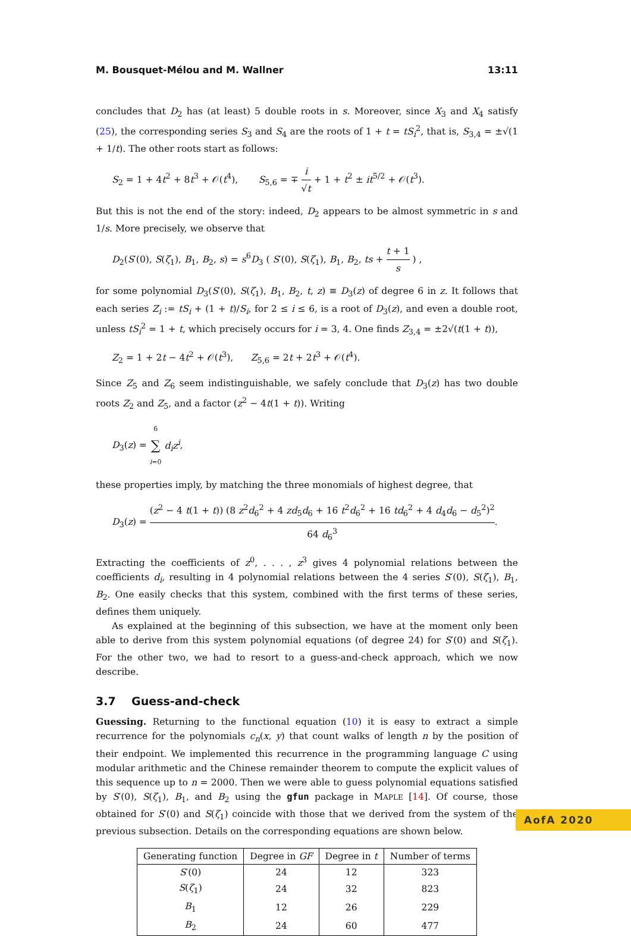M. Bousquet-Mélou and M. Wallner 13:11
concludes that D<sub>2</sub> has (at least) 5 double roots in s. Moreover, since X<sub>3</sub> and X<sub>4</sub> satisfy (25), the corresponding series S<sub>3</sub> and S<sub>4</sub> are the roots of 1 + t = tS<sub>i</sub><sup>2</sup>, that is, S<sub>3,4</sub> = ±√(1 + 1/t). The other roots start as follows:
S<sub>2</sub> = 1 + 4t<sup>2</sup> + 8t<sup>3</sup> + 𝒪(t<sup>4</sup>), S<sub>5,6</sub> = ∓ i √t + 1 + t<sup>2</sup> ± it<sup>5/2</sup> + 𝒪(t<sup>3</sup>).
But this is not the end of the story: indeed, D<sub>2</sub> appears to be almost symmetric in s and 1/s. More precisely, we observe that
D<sub>2</sub>(S′(0), S(ζ<sub>1</sub>), B<sub>1</sub>, B<sub>2</sub>, s) = s<sup>6</sup>D<sub>3</sub> ( S′(0), S(ζ<sub>1</sub>), B<sub>1</sub>, B<sub>2</sub>, ts + t + 1 s ) ,
for some polynomial D<sub>3</sub>(S′(0), S(ζ<sub>1</sub>), B<sub>1</sub>, B<sub>2</sub>, t, z) ≡ D<sub>3</sub>(z) of degree 6 in z. It follows that each series Z<sub>i</sub> := tS<sub>i</sub> + (1 + t)/S<sub>i</sub>, for 2 ≤ i ≤ 6, is a root of D<sub>3</sub>(z), and even a double root, unless tS<sub>i</sub><sup>2</sup> = 1 + t, which precisely occurs for i = 3, 4. One finds Z<sub>3,4</sub> = ±2√(t(1 + t)),
Z<sub>2</sub> = 1 + 2t − 4t<sup>2</sup> + 𝒪(t<sup>3</sup>), Z<sub>5,6</sub> = 2t + 2t<sup>3</sup> + 𝒪(t<sup>4</sup>).
Since Z<sub>5</sub> and Z<sub>6</sub> seem indistinguishable, we safely conclude that D<sub>3</sub>(z) has two double roots Z<sub>2</sub> and Z<sub>5</sub>, and a factor (z<sup>2</sup> − 4t(1 + t)). Writing
D<sub>3</sub>(z) = 6 ∑ i=0 d<sub>i</sub>z<sup>i</sup>,
these properties imply, by matching the three monomials of highest degree, that
D<sub>3</sub>(z) = (z<sup>2</sup> − 4 t(1 + t)) (8 z<sup>2</sup>d<sub>6</sub><sup>2</sup> + 4 zd<sub>5</sub>d<sub>6</sub> + 16 t<sup>2</sup>d<sub>6</sub><sup>2</sup> + 16 td<sub>6</sub><sup>2</sup> + 4 d<sub>4</sub>d<sub>6</sub> − d<sub>5</sub><sup>2</sup>)<sup>2</sup> 64 d<sub>6</sub><sup>3</sup>.
Extracting the coefficients of z<sup>0</sup>, . . . , z<sup>3</sup> gives 4 polynomial relations between the coefficients d<sub>i</sub>, resulting in 4 polynomial relations between the 4 series S′(0), S(ζ<sub>1</sub>), B<sub>1</sub>, B<sub>2</sub>. One easily checks that this system, combined with the first terms of these series, defines them uniquely.
As explained at the beginning of this subsection, we have at the moment only been able to derive from this system polynomial equations (of degree 24) for S′(0) and S(ζ<sub>1</sub>). For the other two, we had to resort to a guess-and-check approach, which we now describe.
3.7 Guess-and-check
Guessing. Returning to the functional equation (10) it is easy to extract a simple recurrence for the polynomials c<sub>n</sub>(x, y) that count walks of length n by the position of their endpoint. We implemented this recurrence in the programming language C using modular arithmetic and the Chinese remainder theorem to compute the explicit values of this sequence up to n = 2000. Then we were able to guess polynomial equations satisfied by S′(0), S(ζ<sub>1</sub>), B<sub>1</sub>, and B<sub>2</sub> using the gfun package in MAPLE [14]. Of course, those obtained for S′(0) and S(ζ<sub>1</sub>) coincide with those that we derived from the system of the previous subsection. Details on the corresponding equations are shown below.
| Generating function | Degree in GF | Degree in t | Number of terms |
| --- | --- | --- | --- |
| S ′(0) | 24 | 12 | 323 |
| S ( ζ<sub>1</sub>) | 24 | 32 | 823 |
| B<sub>1</sub> | 12 | 26 | 229 |
| B<sub>2</sub> | 24 | 60 | 477 |
AofA 2020